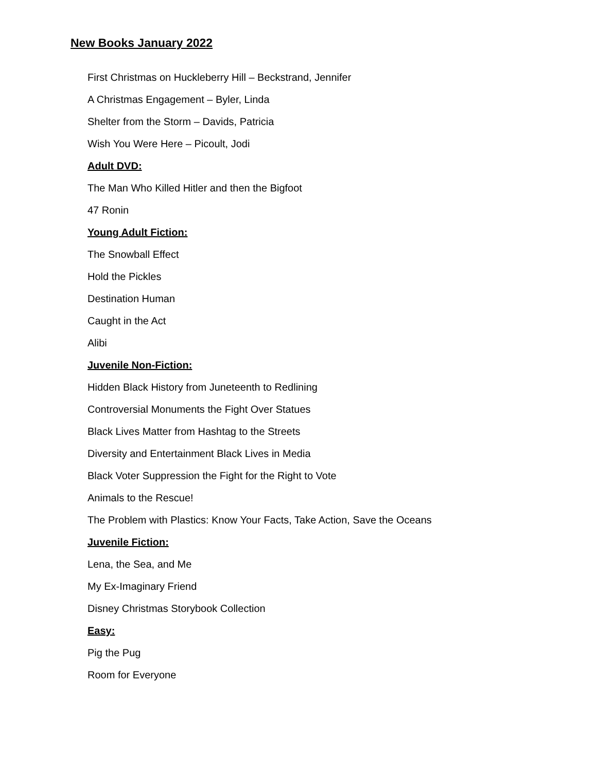New Books January 2022
First Christmas on Huckleberry Hill – Beckstrand, Jennifer
A Christmas Engagement – Byler, Linda
Shelter from the Storm – Davids, Patricia
Wish You Were Here – Picoult, Jodi
Adult DVD:
The Man Who Killed Hitler and then the Bigfoot
47 Ronin
Young Adult Fiction:
The Snowball Effect
Hold the Pickles
Destination Human
Caught in the Act
Alibi
Juvenile Non-Fiction:
Hidden Black History from Juneteenth to Redlining
Controversial Monuments the Fight Over Statues
Black Lives Matter from Hashtag to the Streets
Diversity and Entertainment Black Lives in Media
Black Voter Suppression the Fight for the Right to Vote
Animals to the Rescue!
The Problem with Plastics: Know Your Facts, Take Action, Save the Oceans
Juvenile Fiction:
Lena, the Sea, and Me
My Ex-Imaginary Friend
Disney Christmas Storybook Collection
Easy:
Pig the Pug
Room for Everyone